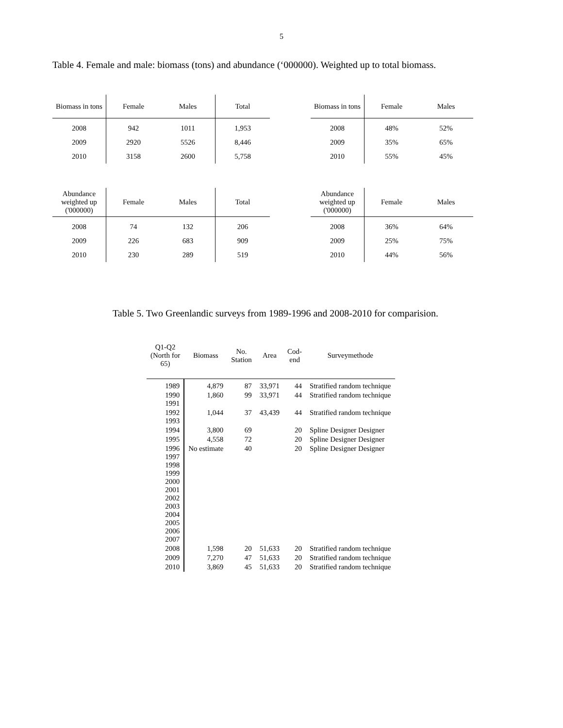5
Table 4. Female and male: biomass (tons) and abundance (‘000000). Weighted up to total biomass.
| Biomass in tons | Female | Males | Total |
| --- | --- | --- | --- |
| 2008 | 942 | 1011 | 1,953 |
| 2009 | 2920 | 5526 | 8,446 |
| 2010 | 3158 | 2600 | 5,758 |
| Biomass in tons | Female | Males |
| --- | --- | --- |
| 2008 | 48% | 52% |
| 2009 | 35% | 65% |
| 2010 | 55% | 45% |
| Abundance weighted up ('000000) | Female | Males | Total |
| --- | --- | --- | --- |
| 2008 | 74 | 132 | 206 |
| 2009 | 226 | 683 | 909 |
| 2010 | 230 | 289 | 519 |
| Abundance weighted up ('000000) | Female | Males |
| --- | --- | --- |
| 2008 | 36% | 64% |
| 2009 | 25% | 75% |
| 2010 | 44% | 56% |
Table 5. Two Greenlandic surveys from 1989-1996 and 2008-2010 for comparision.
| Q1-Q2 (North for 65) | Biomass | No. Station | Area | Cod- end | Surveymethode |
| --- | --- | --- | --- | --- | --- |
| 1989 | 4,879 | 87 | 33,971 | 44 | Stratified random technique |
| 1990 1991 | 1,860 | 99 | 33,971 | 44 | Stratified random technique |
| 1992 1993 | 1,044 | 37 | 43,439 | 44 | Stratified random technique |
| 1994 | 3,800 | 69 | | 20 | Spline Designer Designer |
| 1995 | 4,558 | 72 | | 20 | Spline Designer Designer |
| 1996 1997 1998 1999 2000 2001 2002 2003 2004 2005 2006 2007 | No estimate | 40 | | 20 | Spline Designer Designer |
| 2008 | 1,598 | 20 | 51,633 | 20 | Stratified random technique |
| 2009 | 7,270 | 47 | 51,633 | 20 | Stratified random technique |
| 2010 | 3,869 | 45 | 51,633 | 20 | Stratified random technique |